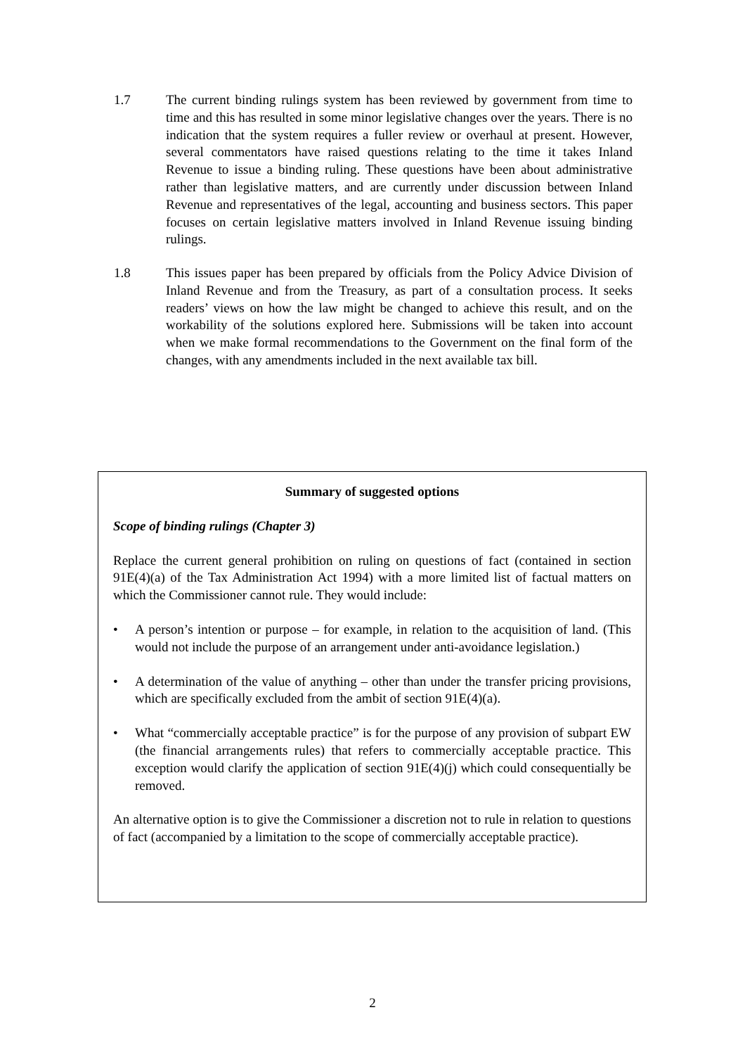1.7 The current binding rulings system has been reviewed by government from time to time and this has resulted in some minor legislative changes over the years. There is no indication that the system requires a fuller review or overhaul at present. However, several commentators have raised questions relating to the time it takes Inland Revenue to issue a binding ruling. These questions have been about administrative rather than legislative matters, and are currently under discussion between Inland Revenue and representatives of the legal, accounting and business sectors. This paper focuses on certain legislative matters involved in Inland Revenue issuing binding rulings.
1.8 This issues paper has been prepared by officials from the Policy Advice Division of Inland Revenue and from the Treasury, as part of a consultation process. It seeks readers’ views on how the law might be changed to achieve this result, and on the workability of the solutions explored here. Submissions will be taken into account when we make formal recommendations to the Government on the final form of the changes, with any amendments included in the next available tax bill.
Summary of suggested options
Scope of binding rulings (Chapter 3)
Replace the current general prohibition on ruling on questions of fact (contained in section 91E(4)(a) of the Tax Administration Act 1994) with a more limited list of factual matters on which the Commissioner cannot rule. They would include:
• A person’s intention or purpose – for example, in relation to the acquisition of land. (This would not include the purpose of an arrangement under anti-avoidance legislation.)
• A determination of the value of anything – other than under the transfer pricing provisions, which are specifically excluded from the ambit of section 91E(4)(a).
• What “commercially acceptable practice” is for the purpose of any provision of subpart EW (the financial arrangements rules) that refers to commercially acceptable practice. This exception would clarify the application of section 91E(4)(j) which could consequentially be removed.
An alternative option is to give the Commissioner a discretion not to rule in relation to questions of fact (accompanied by a limitation to the scope of commercially acceptable practice).
2